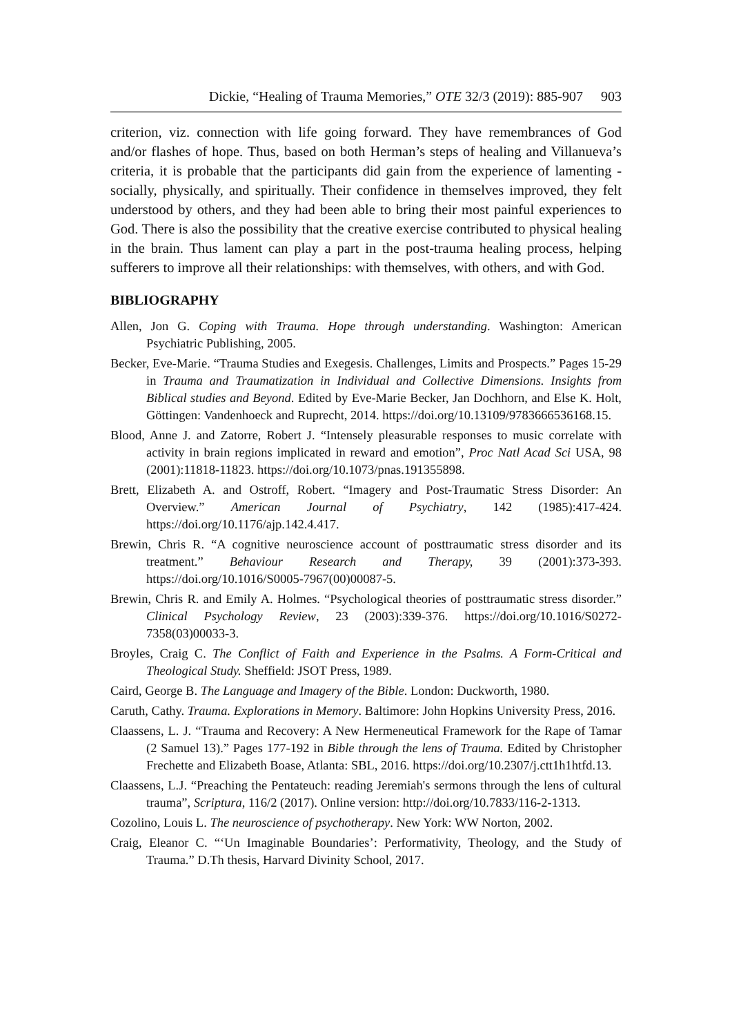Dickie, “Healing of Trauma Memories,” OTE 32/3 (2019): 885-907 903
criterion, viz. connection with life going forward. They have remembrances of God and/or flashes of hope. Thus, based on both Herman’s steps of healing and Villanueva’s criteria, it is probable that the participants did gain from the experience of lamenting - socially, physically, and spiritually. Their confidence in themselves improved, they felt understood by others, and they had been able to bring their most painful experiences to God. There is also the possibility that the creative exercise contributed to physical healing in the brain. Thus lament can play a part in the post-trauma healing process, helping sufferers to improve all their relationships: with themselves, with others, and with God.
BIBLIOGRAPHY
Allen, Jon G. Coping with Trauma. Hope through understanding. Washington: American Psychiatric Publishing, 2005.
Becker, Eve-Marie. “Trauma Studies and Exegesis. Challenges, Limits and Prospects.” Pages 15-29 in Trauma and Traumatization in Individual and Collective Dimensions. Insights from Biblical studies and Beyond. Edited by Eve-Marie Becker, Jan Dochhorn, and Else K. Holt, Göttingen: Vandenhoeck and Ruprecht, 2014. https://doi.org/10.13109/9783666536168.15.
Blood, Anne J. and Zatorre, Robert J. “Intensely pleasurable responses to music correlate with activity in brain regions implicated in reward and emotion”, Proc Natl Acad Sci USA, 98 (2001):11818-11823. https://doi.org/10.1073/pnas.191355898.
Brett, Elizabeth A. and Ostroff, Robert. “Imagery and Post-Traumatic Stress Disorder: An Overview.” American Journal of Psychiatry, 142 (1985):417-424. https://doi.org/10.1176/ajp.142.4.417.
Brewin, Chris R. “A cognitive neuroscience account of posttraumatic stress disorder and its treatment.” Behaviour Research and Therapy, 39 (2001):373-393. https://doi.org/10.1016/S0005-7967(00)00087-5.
Brewin, Chris R. and Emily A. Holmes. “Psychological theories of posttraumatic stress disorder.” Clinical Psychology Review, 23 (2003):339-376. https://doi.org/10.1016/S0272-7358(03)00033-3.
Broyles, Craig C. The Conflict of Faith and Experience in the Psalms. A Form-Critical and Theological Study. Sheffield: JSOT Press, 1989.
Caird, George B. The Language and Imagery of the Bible. London: Duckworth, 1980.
Caruth, Cathy. Trauma. Explorations in Memory. Baltimore: John Hopkins University Press, 2016.
Claassens, L. J. “Trauma and Recovery: A New Hermeneutical Framework for the Rape of Tamar (2 Samuel 13).” Pages 177-192 in Bible through the lens of Trauma. Edited by Christopher Frechette and Elizabeth Boase, Atlanta: SBL, 2016. https://doi.org/10.2307/j.ctt1h1htfd.13.
Claassens, L.J. “Preaching the Pentateuch: reading Jeremiah's sermons through the lens of cultural trauma”, Scriptura, 116/2 (2017). Online version: http://doi.org/10.7833/116-2-1313.
Cozolino, Louis L. The neuroscience of psychotherapy. New York: WW Norton, 2002.
Craig, Eleanor C. “‘Un Imaginable Boundaries’: Performativity, Theology, and the Study of Trauma.” D.Th thesis, Harvard Divinity School, 2017.